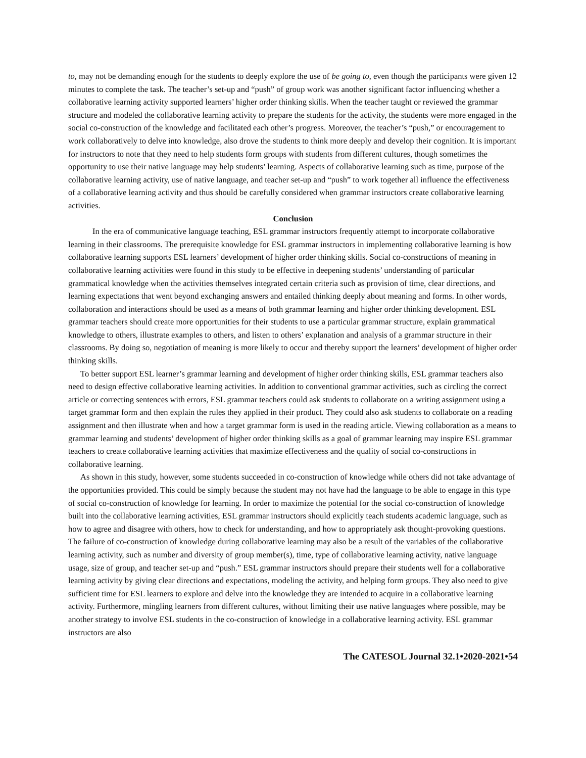to, may not be demanding enough for the students to deeply explore the use of be going to, even though the participants were given 12 minutes to complete the task. The teacher’s set-up and “push” of group work was another significant factor influencing whether a collaborative learning activity supported learners’ higher order thinking skills. When the teacher taught or reviewed the grammar structure and modeled the collaborative learning activity to prepare the students for the activity, the students were more engaged in the social co-construction of the knowledge and facilitated each other’s progress. Moreover, the teacher’s “push,” or encouragement to work collaboratively to delve into knowledge, also drove the students to think more deeply and develop their cognition. It is important for instructors to note that they need to help students form groups with students from different cultures, though sometimes the opportunity to use their native language may help students’ learning. Aspects of collaborative learning such as time, purpose of the collaborative learning activity, use of native language, and teacher set-up and “push” to work together all influence the effectiveness of a collaborative learning activity and thus should be carefully considered when grammar instructors create collaborative learning activities.
Conclusion
In the era of communicative language teaching, ESL grammar instructors frequently attempt to incorporate collaborative learning in their classrooms. The prerequisite knowledge for ESL grammar instructors in implementing collaborative learning is how collaborative learning supports ESL learners’ development of higher order thinking skills. Social co-constructions of meaning in collaborative learning activities were found in this study to be effective in deepening students’ understanding of particular grammatical knowledge when the activities themselves integrated certain criteria such as provision of time, clear directions, and learning expectations that went beyond exchanging answers and entailed thinking deeply about meaning and forms. In other words, collaboration and interactions should be used as a means of both grammar learning and higher order thinking development. ESL grammar teachers should create more opportunities for their students to use a particular grammar structure, explain grammatical knowledge to others, illustrate examples to others, and listen to others’ explanation and analysis of a grammar structure in their classrooms. By doing so, negotiation of meaning is more likely to occur and thereby support the learners’ development of higher order thinking skills.
To better support ESL learner’s grammar learning and development of higher order thinking skills, ESL grammar teachers also need to design effective collaborative learning activities. In addition to conventional grammar activities, such as circling the correct article or correcting sentences with errors, ESL grammar teachers could ask students to collaborate on a writing assignment using a target grammar form and then explain the rules they applied in their product. They could also ask students to collaborate on a reading assignment and then illustrate when and how a target grammar form is used in the reading article. Viewing collaboration as a means to grammar learning and students’ development of higher order thinking skills as a goal of grammar learning may inspire ESL grammar teachers to create collaborative learning activities that maximize effectiveness and the quality of social co-constructions in collaborative learning.
As shown in this study, however, some students succeeded in co-construction of knowledge while others did not take advantage of the opportunities provided. This could be simply because the student may not have had the language to be able to engage in this type of social co-construction of knowledge for learning. In order to maximize the potential for the social co-construction of knowledge built into the collaborative learning activities, ESL grammar instructors should explicitly teach students academic language, such as how to agree and disagree with others, how to check for understanding, and how to appropriately ask thought-provoking questions. The failure of co-construction of knowledge during collaborative learning may also be a result of the variables of the collaborative learning activity, such as number and diversity of group member(s), time, type of collaborative learning activity, native language usage, size of group, and teacher set-up and “push.” ESL grammar instructors should prepare their students well for a collaborative learning activity by giving clear directions and expectations, modeling the activity, and helping form groups. They also need to give sufficient time for ESL learners to explore and delve into the knowledge they are intended to acquire in a collaborative learning activity. Furthermore, mingling learners from different cultures, without limiting their use native languages where possible, may be another strategy to involve ESL students in the co-construction of knowledge in a collaborative learning activity. ESL grammar instructors are also
The CATESOL Journal 32.1•2020-2021•54